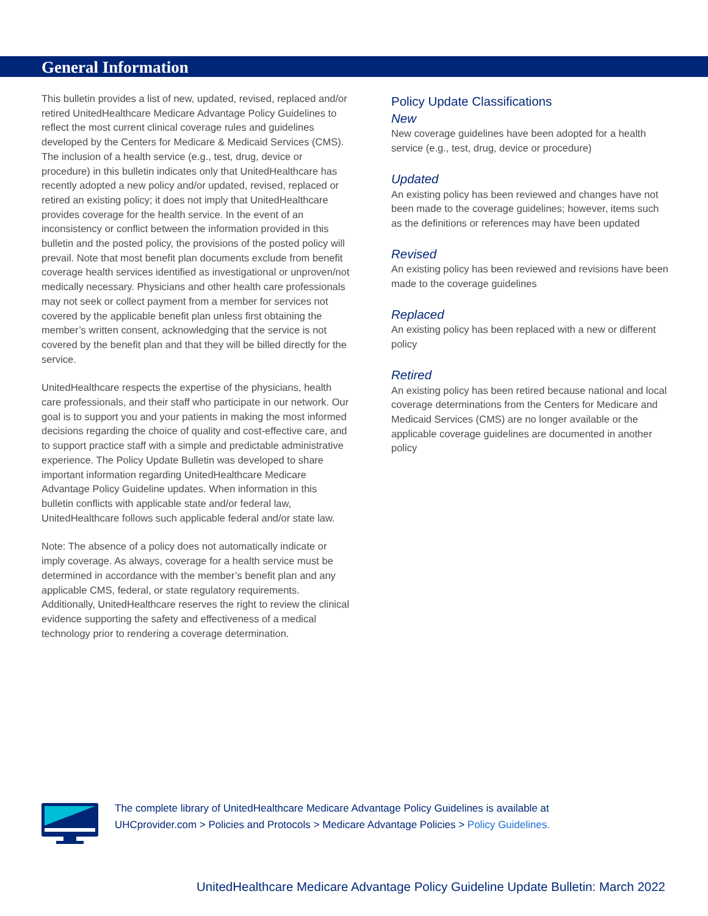General Information
This bulletin provides a list of new, updated, revised, replaced and/or retired UnitedHealthcare Medicare Advantage Policy Guidelines to reflect the most current clinical coverage rules and guidelines developed by the Centers for Medicare & Medicaid Services (CMS). The inclusion of a health service (e.g., test, drug, device or procedure) in this bulletin indicates only that UnitedHealthcare has recently adopted a new policy and/or updated, revised, replaced or retired an existing policy; it does not imply that UnitedHealthcare provides coverage for the health service. In the event of an inconsistency or conflict between the information provided in this bulletin and the posted policy, the provisions of the posted policy will prevail. Note that most benefit plan documents exclude from benefit coverage health services identified as investigational or unproven/not medically necessary. Physicians and other health care professionals may not seek or collect payment from a member for services not covered by the applicable benefit plan unless first obtaining the member’s written consent, acknowledging that the service is not covered by the benefit plan and that they will be billed directly for the service.
UnitedHealthcare respects the expertise of the physicians, health care professionals, and their staff who participate in our network. Our goal is to support you and your patients in making the most informed decisions regarding the choice of quality and cost-effective care, and to support practice staff with a simple and predictable administrative experience. The Policy Update Bulletin was developed to share important information regarding UnitedHealthcare Medicare Advantage Policy Guideline updates. When information in this bulletin conflicts with applicable state and/or federal law, UnitedHealthcare follows such applicable federal and/or state law.
Note: The absence of a policy does not automatically indicate or imply coverage. As always, coverage for a health service must be determined in accordance with the member’s benefit plan and any applicable CMS, federal, or state regulatory requirements. Additionally, UnitedHealthcare reserves the right to review the clinical evidence supporting the safety and effectiveness of a medical technology prior to rendering a coverage determination.
Policy Update Classifications
New
New coverage guidelines have been adopted for a health service (e.g., test, drug, device or procedure)
Updated
An existing policy has been reviewed and changes have not been made to the coverage guidelines; however, items such as the definitions or references may have been updated
Revised
An existing policy has been reviewed and revisions have been made to the coverage guidelines
Replaced
An existing policy has been replaced with a new or different policy
Retired
An existing policy has been retired because national and local coverage determinations from the Centers for Medicare and Medicaid Services (CMS) are no longer available or the applicable coverage guidelines are documented in another policy
The complete library of UnitedHealthcare Medicare Advantage Policy Guidelines is available at
UHCprovider.com > Policies and Protocols > Medicare Advantage Policies > Policy Guidelines.
UnitedHealthcare Medicare Advantage Policy Guideline Update Bulletin: March 2022